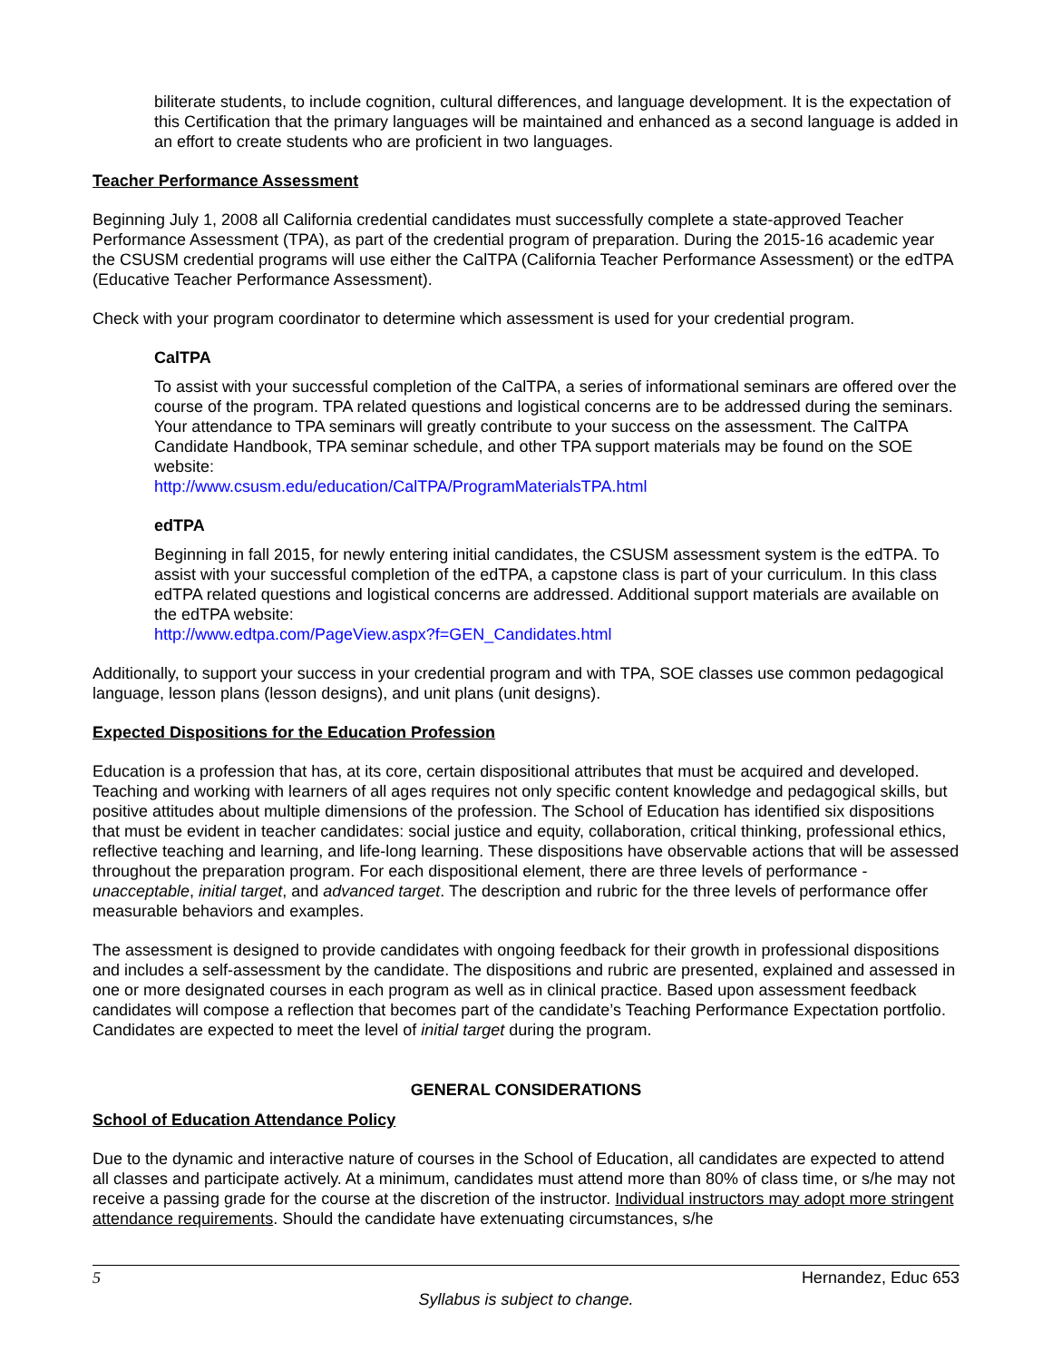biliterate students, to include cognition, cultural differences, and language development. It is the expectation of this Certification that the primary languages will be maintained and enhanced as a second language is added in an effort to create students who are proficient in two languages.
Teacher Performance Assessment
Beginning July 1, 2008 all California credential candidates must successfully complete a state-approved Teacher Performance Assessment (TPA), as part of the credential program of preparation. During the 2015-16 academic year the CSUSM credential programs will use either the CalTPA (California Teacher Performance Assessment) or the edTPA (Educative Teacher Performance Assessment).
Check with your program coordinator to determine which assessment is used for your credential program.
CalTPA
To assist with your successful completion of the CalTPA, a series of informational seminars are offered over the course of the program. TPA related questions and logistical concerns are to be addressed during the seminars. Your attendance to TPA seminars will greatly contribute to your success on the assessment. The CalTPA Candidate Handbook, TPA seminar schedule, and other TPA support materials may be found on the SOE website:
http://www.csusm.edu/education/CalTPA/ProgramMaterialsTPA.html
edTPA
Beginning in fall 2015, for newly entering initial candidates, the CSUSM assessment system is the edTPA. To assist with your successful completion of the edTPA, a capstone class is part of your curriculum. In this class edTPA related questions and logistical concerns are addressed. Additional support materials are available on the edTPA website:
http://www.edtpa.com/PageView.aspx?f=GEN_Candidates.html
Additionally, to support your success in your credential program and with TPA, SOE classes use common pedagogical language, lesson plans (lesson designs), and unit plans (unit designs).
Expected Dispositions for the Education Profession
Education is a profession that has, at its core, certain dispositional attributes that must be acquired and developed. Teaching and working with learners of all ages requires not only specific content knowledge and pedagogical skills, but positive attitudes about multiple dimensions of the profession. The School of Education has identified six dispositions that must be evident in teacher candidates: social justice and equity, collaboration, critical thinking, professional ethics, reflective teaching and learning, and life-long learning. These dispositions have observable actions that will be assessed throughout the preparation program. For each dispositional element, there are three levels of performance - unacceptable, initial target, and advanced target. The description and rubric for the three levels of performance offer measurable behaviors and examples.
The assessment is designed to provide candidates with ongoing feedback for their growth in professional dispositions and includes a self-assessment by the candidate. The dispositions and rubric are presented, explained and assessed in one or more designated courses in each program as well as in clinical practice. Based upon assessment feedback candidates will compose a reflection that becomes part of the candidate’s Teaching Performance Expectation portfolio. Candidates are expected to meet the level of initial target during the program.
GENERAL CONSIDERATIONS
School of Education Attendance Policy
Due to the dynamic and interactive nature of courses in the School of Education, all candidates are expected to attend all classes and participate actively. At a minimum, candidates must attend more than 80% of class time, or s/he may not receive a passing grade for the course at the discretion of the instructor. Individual instructors may adopt more stringent attendance requirements. Should the candidate have extenuating circumstances, s/he
5 Hernandez, Educ 653
Syllabus is subject to change.